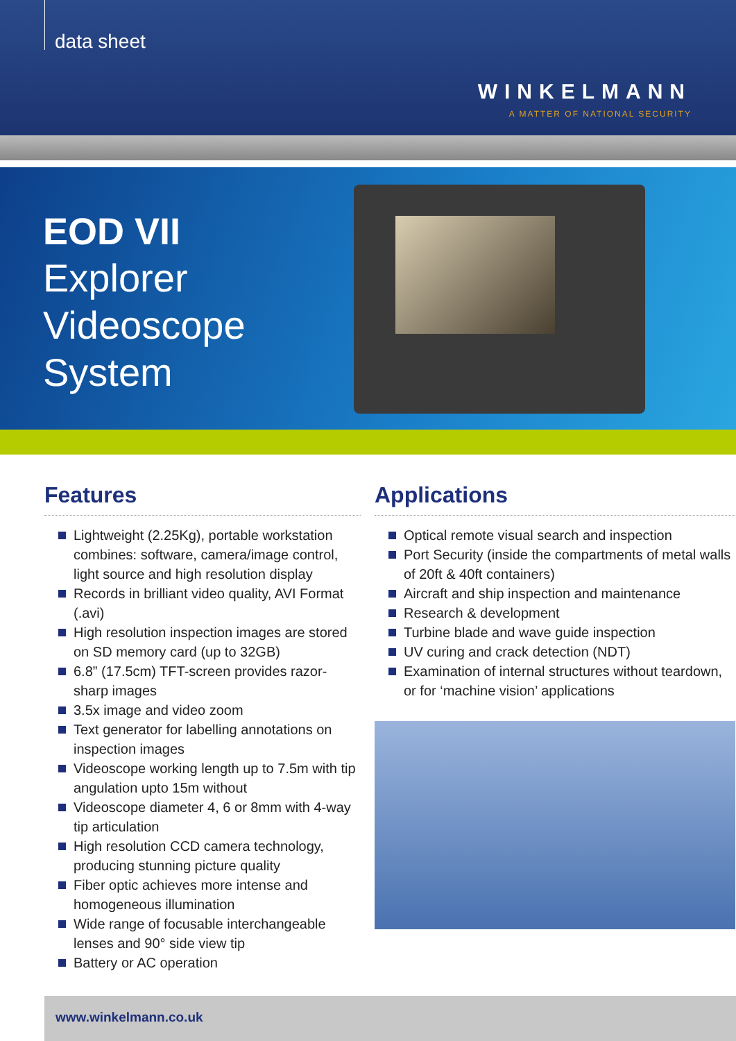data sheet
WINKELMANN
A MATTER OF NATIONAL SECURITY
EOD VII
Explorer
Videoscope
System
Features
Lightweight (2.25Kg), portable workstation combines: software, camera/image control, light source and high resolution display
Records in brilliant video quality, AVI Format (.avi)
High resolution inspection images are stored on SD memory card (up to 32GB)
6.8” (17.5cm) TFT-screen provides razor-sharp images
3.5x image and video zoom
Text generator for labelling annotations on inspection images
Videoscope working length up to 7.5m with tip angulation upto 15m without
Videoscope diameter 4, 6 or 8mm with 4-way tip articulation
High resolution CCD camera technology, producing stunning picture quality
Fiber optic achieves more intense and homogeneous illumination
Wide range of focusable interchangeable lenses and 90° side view tip
Battery or AC operation
Applications
Optical remote visual search and inspection
Port Security (inside the compartments of metal walls of 20ft & 40ft containers)
Aircraft and ship inspection and maintenance
Research & development
Turbine blade and wave guide inspection
UV curing and crack detection (NDT)
Examination of internal structures without teardown, or for ‘machine vision’ applications
www.winkelmann.co.uk